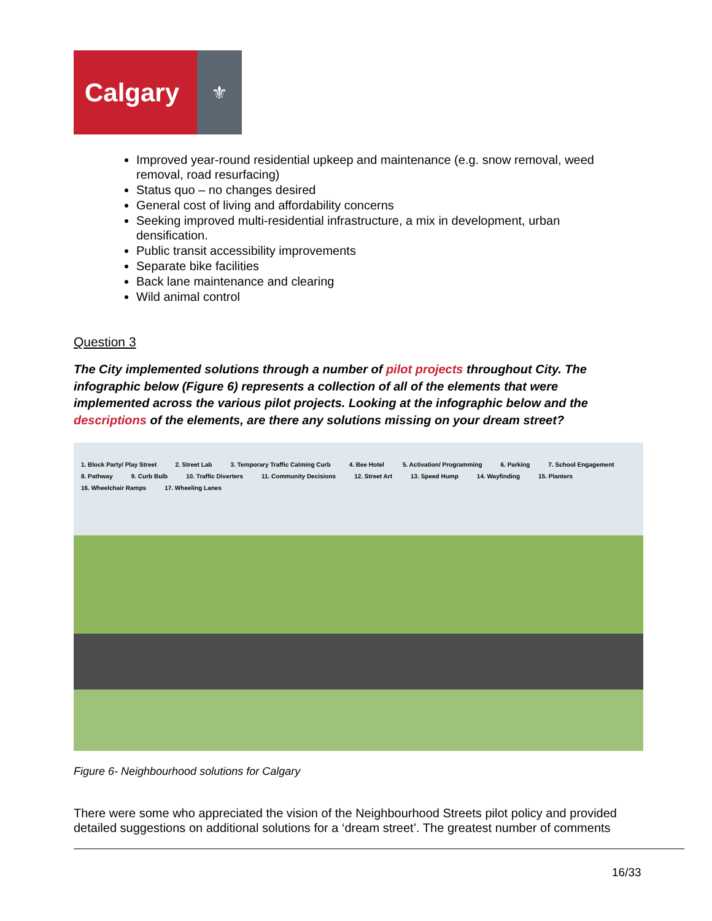Calgary
⚜
Improved year-round residential upkeep and maintenance (e.g. snow removal, weed removal, road resurfacing)
Status quo – no changes desired
General cost of living and affordability concerns
Seeking improved multi-residential infrastructure, a mix in development, urban densification.
Public transit accessibility improvements
Separate bike facilities
Back lane maintenance and clearing
Wild animal control
Question 3
The City implemented solutions through a number of pilot projects throughout City. The infographic below (Figure 6) represents a collection of all of the elements that were implemented across the various pilot projects. Looking at the infographic below and the descriptions of the elements, are there any solutions missing on your dream street?
1. Block Party/ Play Street 2. Street Lab 3. Temporary Traffic Calming Curb 4. Bee Hotel 5. Activation/ Programming 6. Parking 7. School Engagement 8. Pathway 9. Curb Bulb 10. Traffic Diverters 11. Community Decisions 12. Street Art 13. Speed Hump 14. Wayfinding 15. Planters 16. Wheelchair Ramps 17. Wheeling Lanes
Figure 6- Neighbourhood solutions for Calgary
There were some who appreciated the vision of the Neighbourhood Streets pilot policy and provided detailed suggestions on additional solutions for a ‘dream street’. The greatest number of comments
16/33